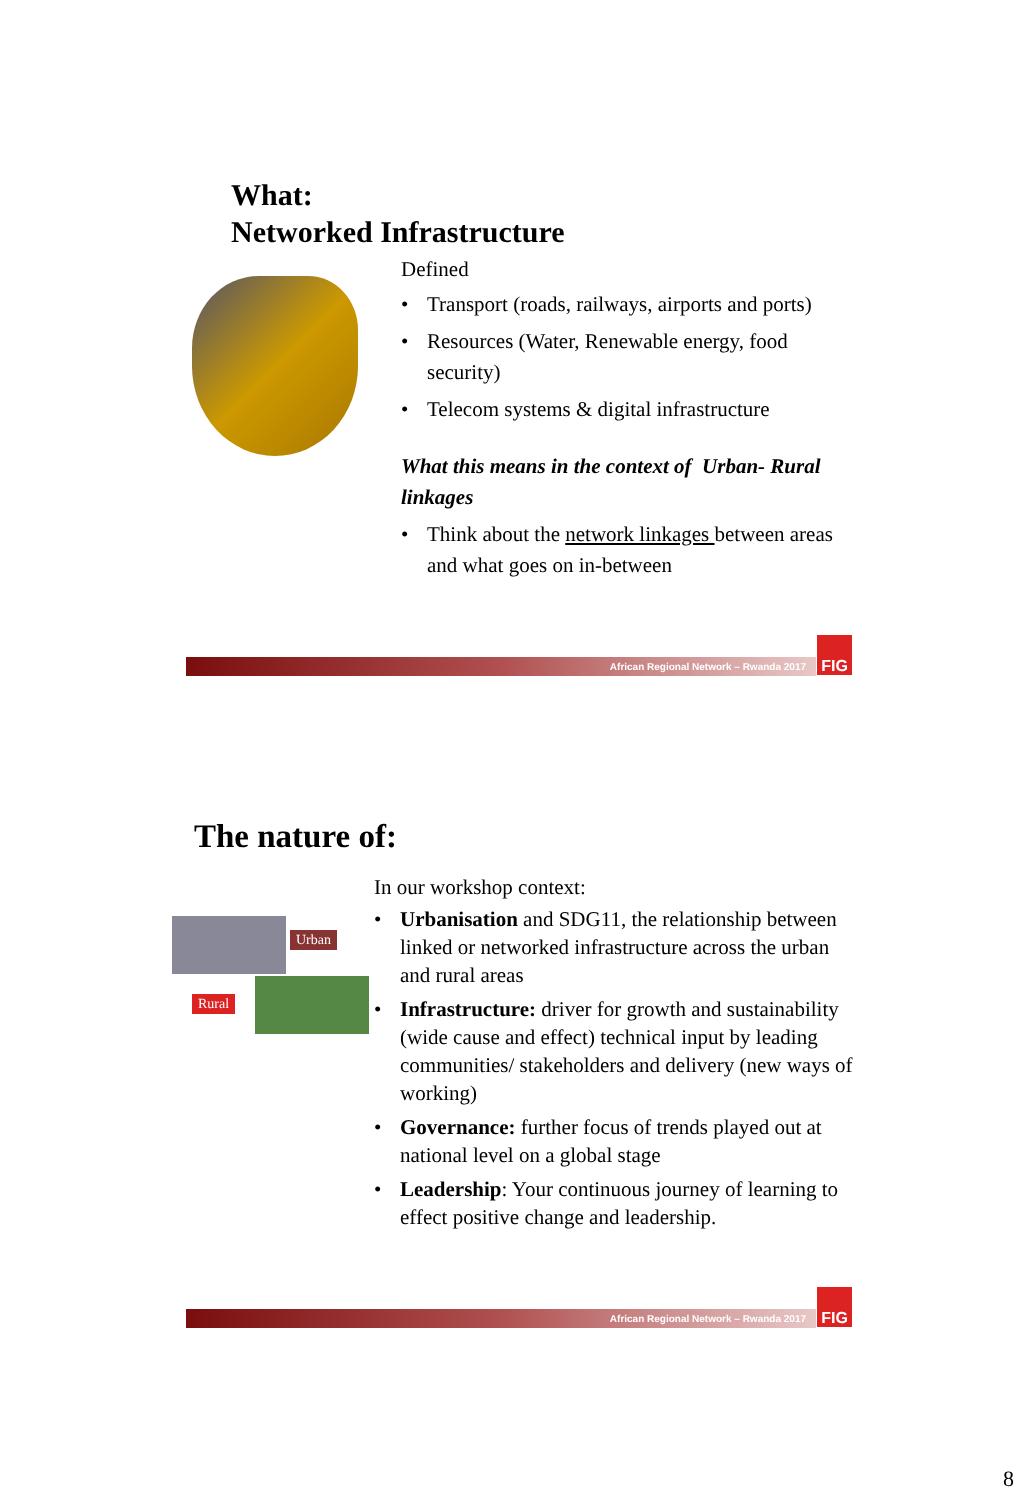What:
Networked Infrastructure
Defined
• Transport (roads, railways, airports and ports)
• Resources (Water, Renewable energy, food security)
• Telecom systems & digital infrastructure
What this means in the context of Urban- Rural linkages
• Think about the network linkages between areas and what goes on in-between
African Regional Network – Rwanda 2017
FIG
The nature of:
Urban
Rural
In our workshop context:
• Urbanisation and SDG11, the relationship between linked or networked infrastructure across the urban and rural areas
• Infrastructure: driver for growth and sustainability (wide cause and effect) technical input by leading communities/ stakeholders and delivery (new ways of working)
• Governance: further focus of trends played out at national level on a global stage
• Leadership: Your continuous journey of learning to effect positive change and leadership.
African Regional Network – Rwanda 2017
FIG
8